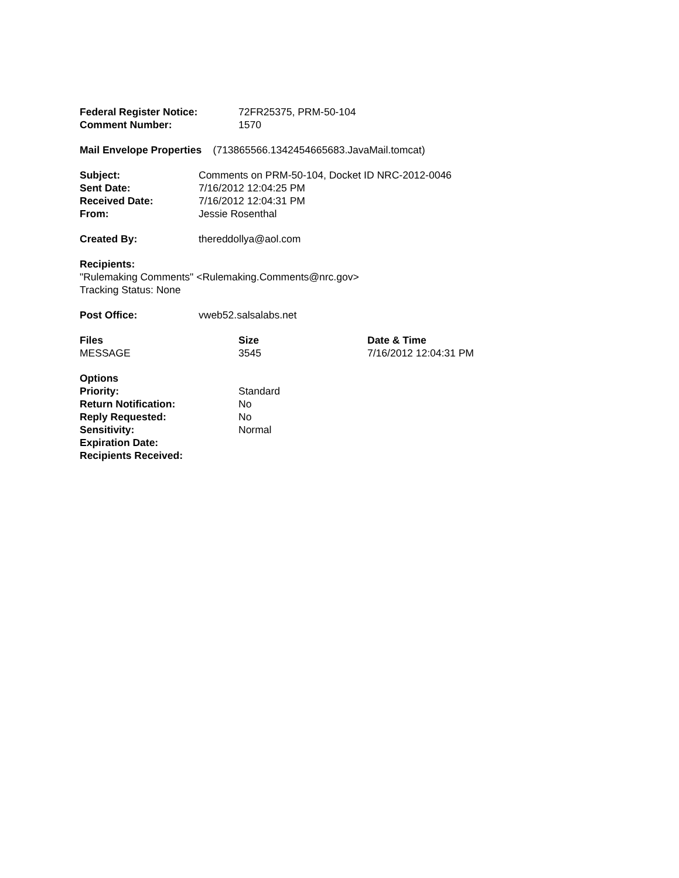| Federal Register Notice: | 72FR25375, PRM-50-104 |
| Comment Number: | 1570 |
Mail Envelope Properties (713865566.1342454665683.JavaMail.tomcat)
| Subject: | Comments on PRM-50-104, Docket ID NRC-2012-0046 |
| Sent Date: | 7/16/2012 12:04:25 PM |
| Received Date: | 7/16/2012 12:04:31 PM |
| From: | Jessie Rosenthal |
| Created By: | thereddollya@aol.com |
Recipients:
"Rulemaking Comments" <Rulemaking.Comments@nrc.gov>
Tracking Status: None
| Post Office: | vweb52.salsalabs.net |
| Files | Size | Date & Time |
| --- | --- | --- |
| MESSAGE | 3545 | 7/16/2012 12:04:31 PM |
| Options | |
| Priority: | Standard |
| Return Notification: | No |
| Reply Requested: | No |
| Sensitivity: | Normal |
| Expiration Date: | |
| Recipients Received: | |